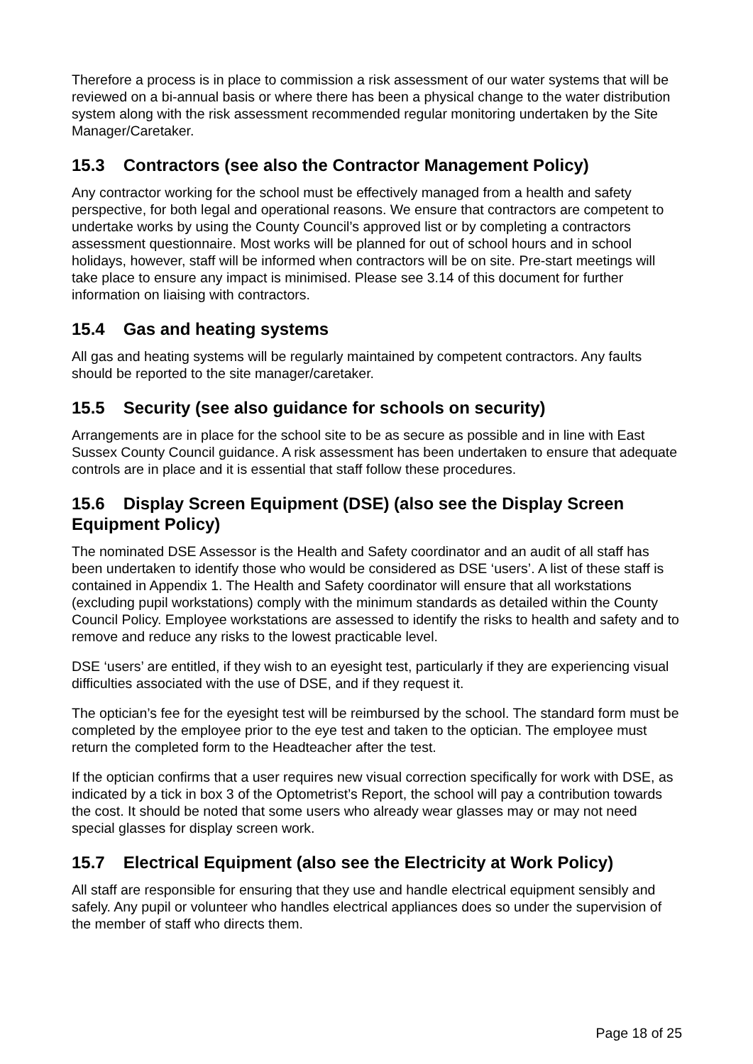Therefore a process is in place to commission a risk assessment of our water systems that will be reviewed on a bi-annual basis or where there has been a physical change to the water distribution system along with the risk assessment recommended regular monitoring undertaken by the Site Manager/Caretaker.
15.3 Contractors (see also the Contractor Management Policy)
Any contractor working for the school must be effectively managed from a health and safety perspective, for both legal and operational reasons. We ensure that contractors are competent to undertake works by using the County Council’s approved list or by completing a contractors assessment questionnaire. Most works will be planned for out of school hours and in school holidays, however, staff will be informed when contractors will be on site. Pre-start meetings will take place to ensure any impact is minimised. Please see 3.14 of this document for further information on liaising with contractors.
15.4 Gas and heating systems
All gas and heating systems will be regularly maintained by competent contractors. Any faults should be reported to the site manager/caretaker.
15.5 Security (see also guidance for schools on security)
Arrangements are in place for the school site to be as secure as possible and in line with East Sussex County Council guidance. A risk assessment has been undertaken to ensure that adequate controls are in place and it is essential that staff follow these procedures.
15.6 Display Screen Equipment (DSE) (also see the Display Screen Equipment Policy)
The nominated DSE Assessor is the Health and Safety coordinator and an audit of all staff has been undertaken to identify those who would be considered as DSE ‘users’. A list of these staff is contained in Appendix 1. The Health and Safety coordinator will ensure that all workstations (excluding pupil workstations) comply with the minimum standards as detailed within the County Council Policy. Employee workstations are assessed to identify the risks to health and safety and to remove and reduce any risks to the lowest practicable level.
DSE ‘users’ are entitled, if they wish to an eyesight test, particularly if they are experiencing visual difficulties associated with the use of DSE, and if they request it.
The optician’s fee for the eyesight test will be reimbursed by the school. The standard form must be completed by the employee prior to the eye test and taken to the optician. The employee must return the completed form to the Headteacher after the test.
If the optician confirms that a user requires new visual correction specifically for work with DSE, as indicated by a tick in box 3 of the Optometrist’s Report, the school will pay a contribution towards the cost. It should be noted that some users who already wear glasses may or may not need special glasses for display screen work.
15.7 Electrical Equipment (also see the Electricity at Work Policy)
All staff are responsible for ensuring that they use and handle electrical equipment sensibly and safely. Any pupil or volunteer who handles electrical appliances does so under the supervision of the member of staff who directs them.
Page 18 of 25